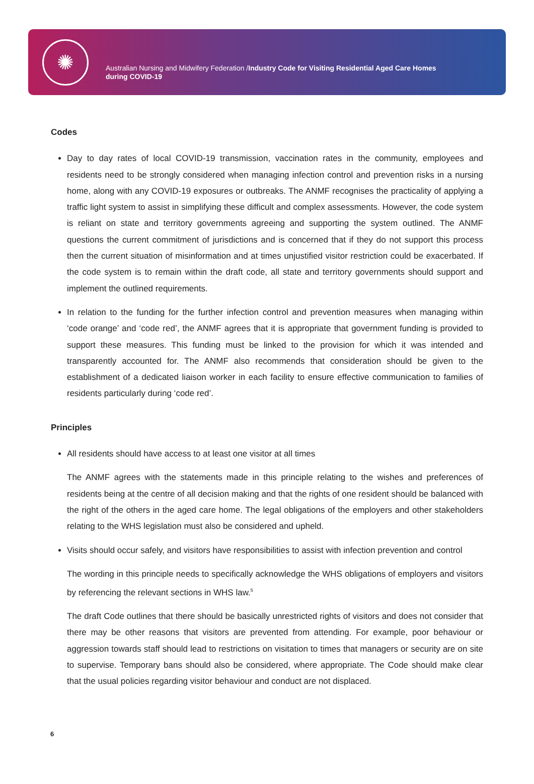✺
Australian Nursing and Midwifery Federation /Industry Code for Visiting Residential Aged Care Homes
during COVID-19
Codes
Day to day rates of local COVID-19 transmission, vaccination rates in the community, employees and residents need to be strongly considered when managing infection control and prevention risks in a nursing home, along with any COVID-19 exposures or outbreaks. The ANMF recognises the practicality of applying a traffic light system to assist in simplifying these difficult and complex assessments. However, the code system is reliant on state and territory governments agreeing and supporting the system outlined. The ANMF questions the current commitment of jurisdictions and is concerned that if they do not support this process then the current situation of misinformation and at times unjustified visitor restriction could be exacerbated. If the code system is to remain within the draft code, all state and territory governments should support and implement the outlined requirements.
In relation to the funding for the further infection control and prevention measures when managing within ‘code orange’ and ‘code red’, the ANMF agrees that it is appropriate that government funding is provided to support these measures. This funding must be linked to the provision for which it was intended and transparently accounted for. The ANMF also recommends that consideration should be given to the establishment of a dedicated liaison worker in each facility to ensure effective communication to families of residents particularly during ‘code red’.
Principles
All residents should have access to at least one visitor at all times
The ANMF agrees with the statements made in this principle relating to the wishes and preferences of residents being at the centre of all decision making and that the rights of one resident should be balanced with the right of the others in the aged care home. The legal obligations of the employers and other stakeholders relating to the WHS legislation must also be considered and upheld.
Visits should occur safely, and visitors have responsibilities to assist with infection prevention and control
The wording in this principle needs to specifically acknowledge the WHS obligations of employers and visitors by referencing the relevant sections in WHS law.<sup>5</sup>
The draft Code outlines that there should be basically unrestricted rights of visitors and does not consider that there may be other reasons that visitors are prevented from attending. For example, poor behaviour or aggression towards staff should lead to restrictions on visitation to times that managers or security are on site to supervise. Temporary bans should also be considered, where appropriate. The Code should make clear that the usual policies regarding visitor behaviour and conduct are not displaced.
6